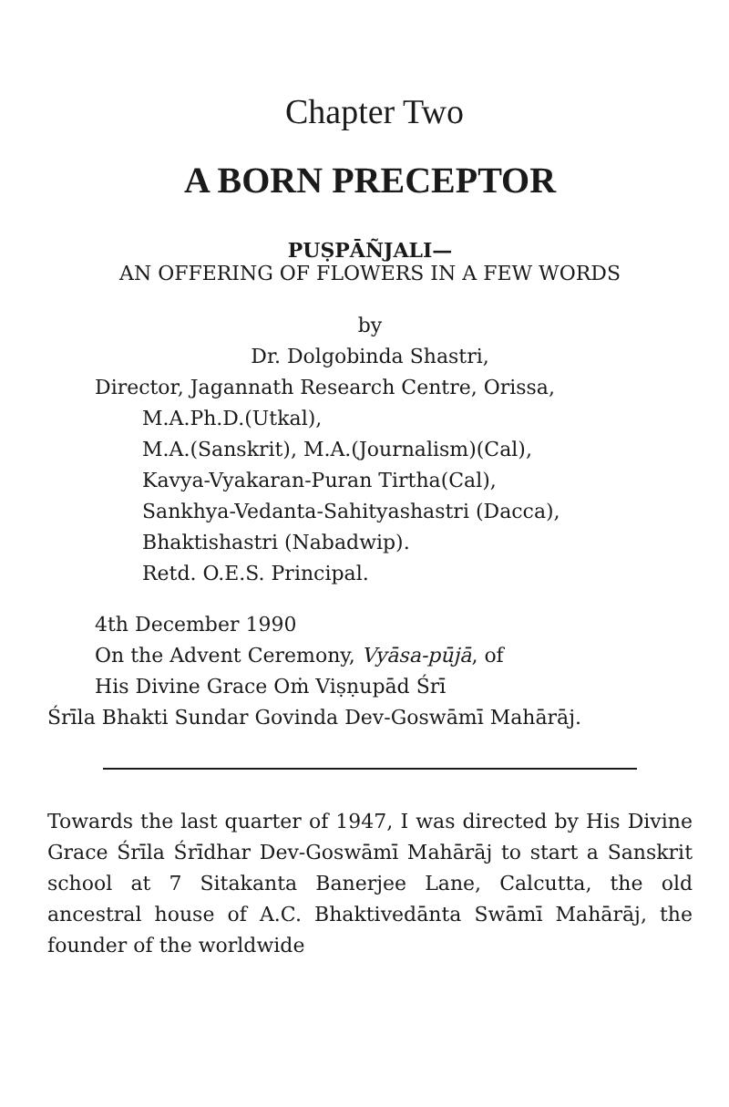Chapter Two
A BORN PRECEPTOR
PUṢPĀÑJALI—
AN OFFERING OF FLOWERS IN A FEW WORDS
by
Dr. Dolgobinda Shastri,
Director, Jagannath Research Centre, Orissa,
M.A.Ph.D.(Utkal),
M.A.(Sanskrit), M.A.(Journalism)(Cal),
Kavya-Vyakaran-Puran Tirtha(Cal),
Sankhya-Vedanta-Sahityashastri (Dacca),
Bhaktishastri (Nabadwip).
Retd. O.E.S. Principal.
4th December 1990
On the Advent Ceremony, Vyāsa-pūjā, of
His Divine Grace Oṁ Viṣṇupād Śrī
Śrīla Bhakti Sundar Govinda Dev-Goswāmī Mahārāj.
Towards the last quarter of 1947, I was directed by His Divine Grace Śrīla Śrīdhar Dev-Goswāmī Mahārāj to start a Sanskrit school at 7 Sitakanta Banerjee Lane, Calcutta, the old ancestral house of A.C. Bhaktivedānta Swāmī Mahārāj, the founder of the worldwide